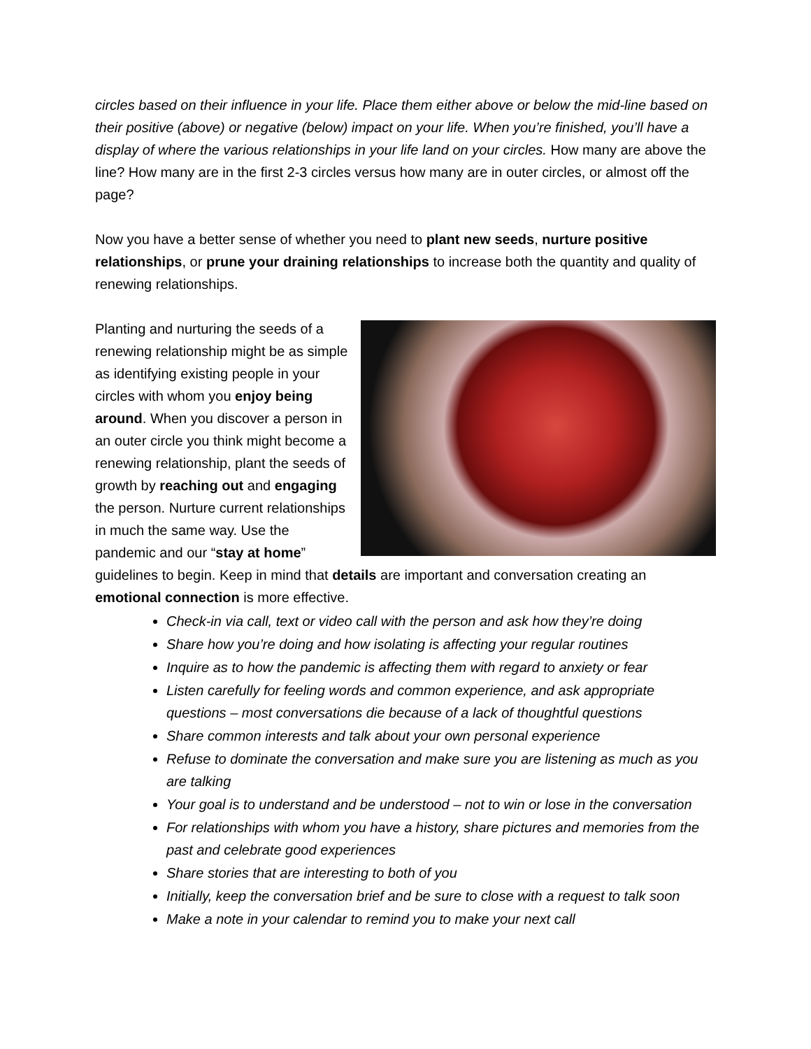circles based on their influence in your life. Place them either above or below the mid-line based on their positive (above) or negative (below) impact on your life. When you’re finished, you’ll have a display of where the various relationships in your life land on your circles. How many are above the line? How many are in the first 2-3 circles versus how many are in outer circles, or almost off the page?
Now you have a better sense of whether you need to plant new seeds, nurture positive relationships, or prune your draining relationships to increase both the quantity and quality of renewing relationships.
Planting and nurturing the seeds of a renewing relationship might be as simple as identifying existing people in your circles with whom you enjoy being around. When you discover a person in an outer circle you think might become a renewing relationship, plant the seeds of growth by reaching out and engaging the person. Nurture current relationships in much the same way. Use the pandemic and our “stay at home” guidelines to begin. Keep in mind that details are important and conversation creating an emotional connection is more effective.
Check-in via call, text or video call with the person and ask how they’re doing
Share how you’re doing and how isolating is affecting your regular routines
Inquire as to how the pandemic is affecting them with regard to anxiety or fear
Listen carefully for feeling words and common experience, and ask appropriate questions – most conversations die because of a lack of thoughtful questions
Share common interests and talk about your own personal experience
Refuse to dominate the conversation and make sure you are listening as much as you are talking
Your goal is to understand and be understood – not to win or lose in the conversation
For relationships with whom you have a history, share pictures and memories from the past and celebrate good experiences
Share stories that are interesting to both of you
Initially, keep the conversation brief and be sure to close with a request to talk soon
Make a note in your calendar to remind you to make your next call